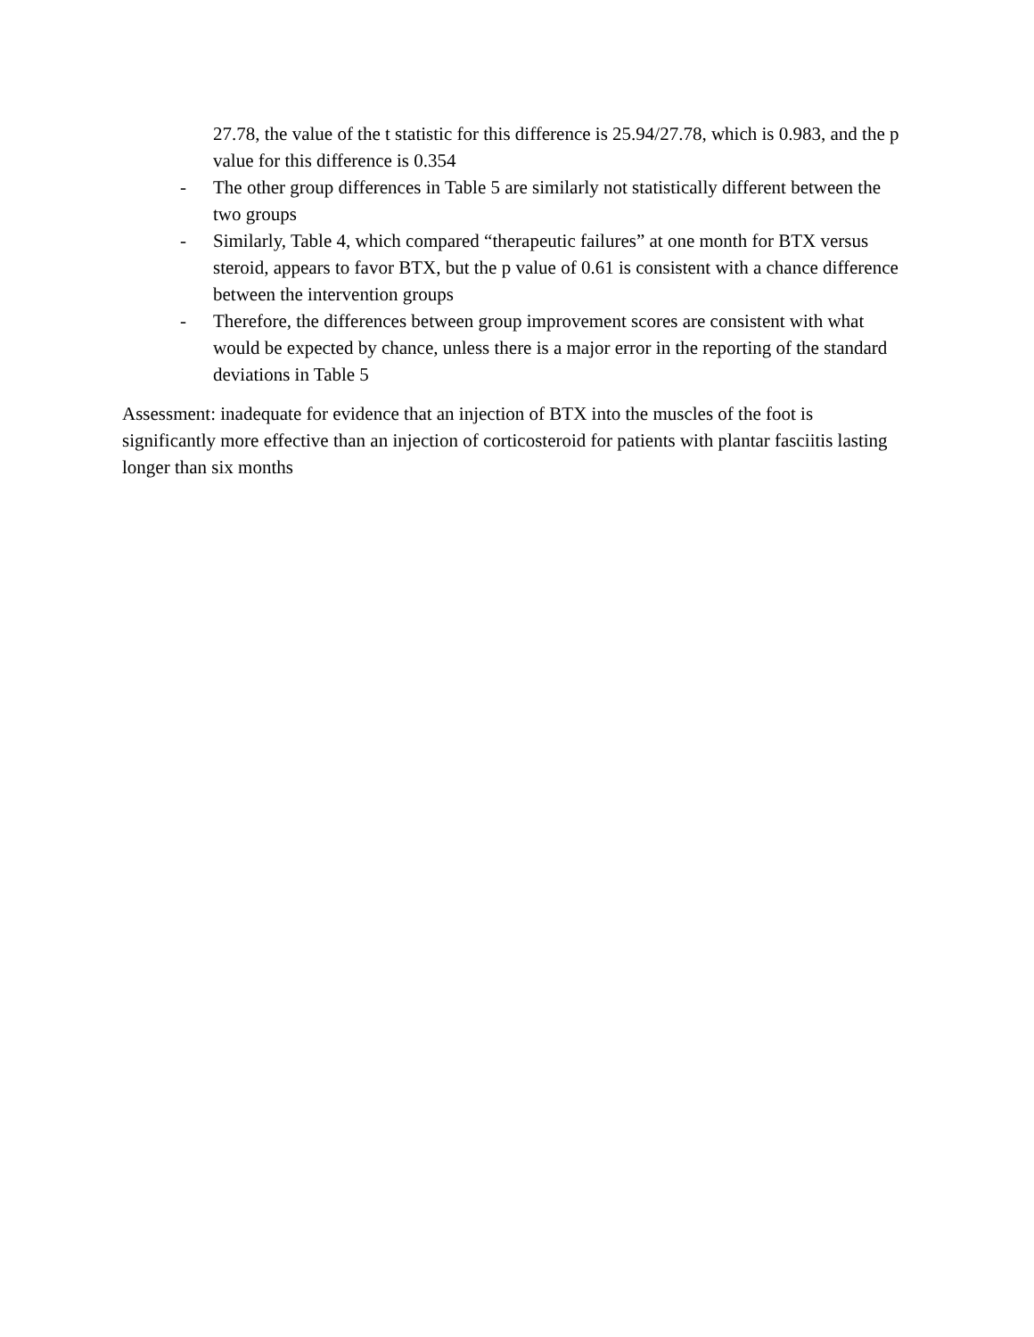27.78, the value of the t statistic for this difference is 25.94/27.78, which is 0.983, and the p value for this difference is 0.354
- The other group differences in Table 5 are similarly not statistically different between the two groups
- Similarly, Table 4, which compared “therapeutic failures” at one month for BTX versus steroid, appears to favor BTX, but the p value of 0.61 is consistent with a chance difference between the intervention groups
- Therefore, the differences between group improvement scores are consistent with what would be expected by chance, unless there is a major error in the reporting of the standard deviations in Table 5
Assessment: inadequate for evidence that an injection of BTX into the muscles of the foot is significantly more effective than an injection of corticosteroid for patients with plantar fasciitis lasting longer than six months